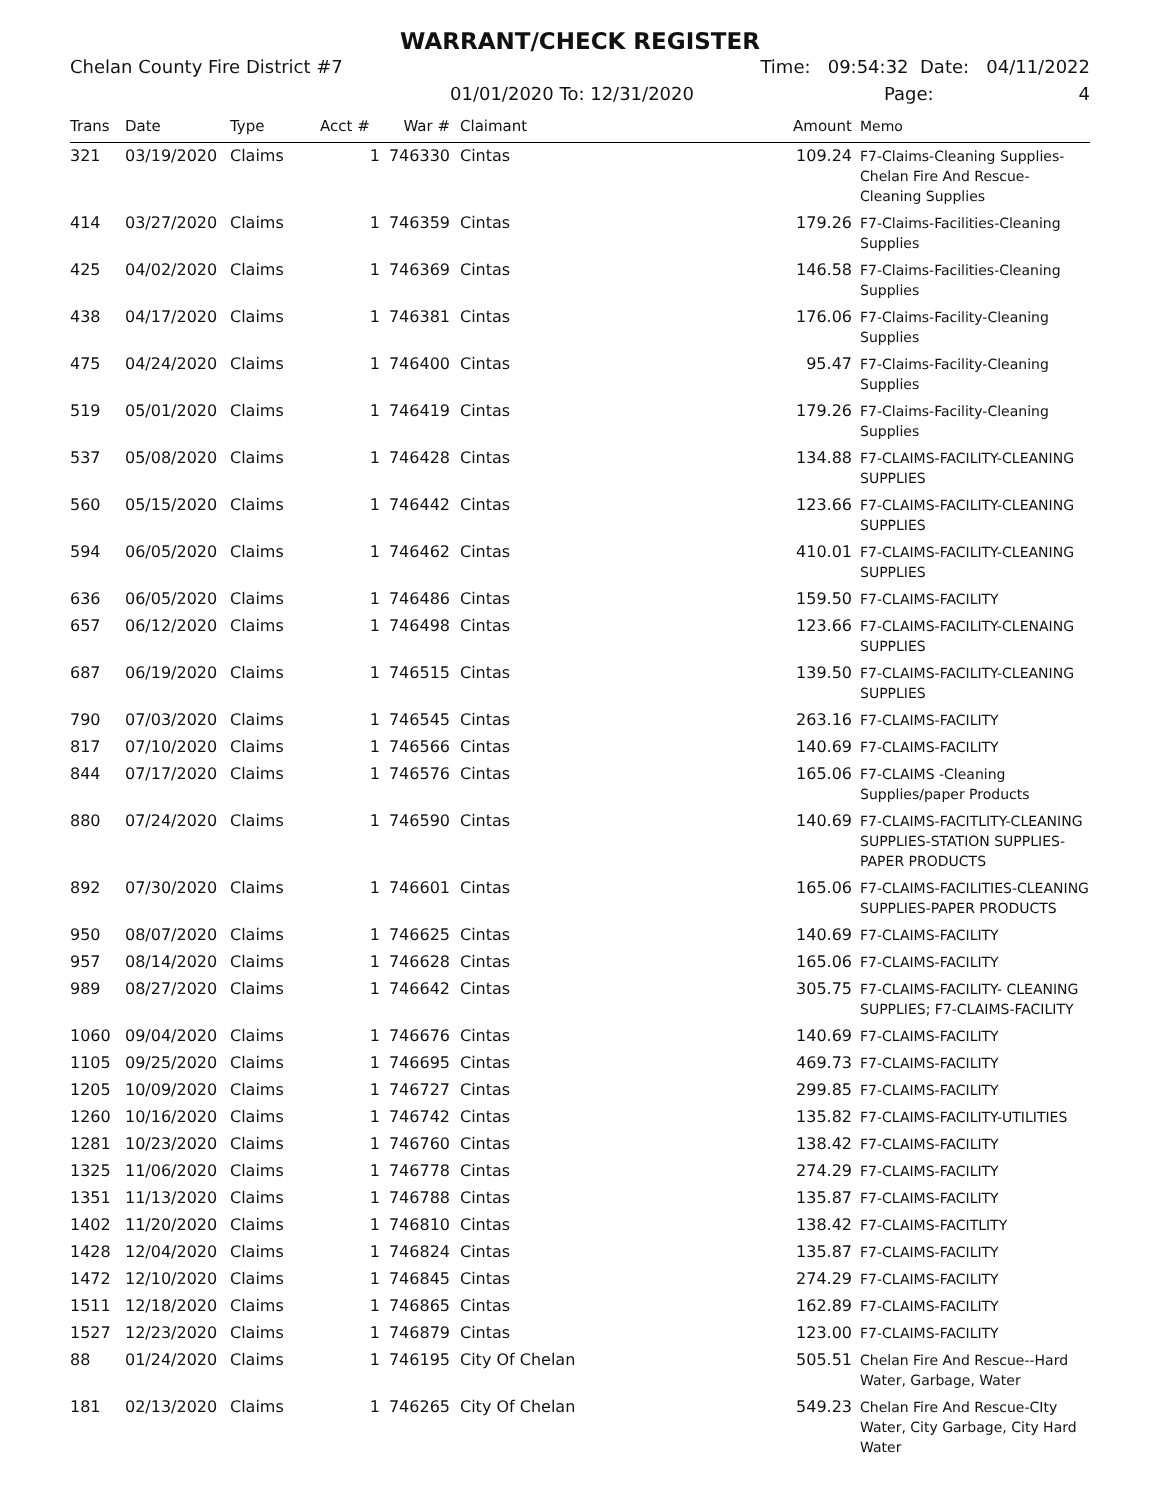WARRANT/CHECK REGISTER
Chelan County Fire District #7 Time: 09:54:32 Date: 04/11/2022
01/01/2020 To: 12/31/2020 Page: 4
| Trans | Date | Type | Acct # | War # | Claimant | Amount | Memo |
| --- | --- | --- | --- | --- | --- | --- | --- |
| 321 | 03/19/2020 | Claims | 1 | 746330 | Cintas | 109.24 | F7-Claims-Cleaning Supplies-Chelan Fire And Rescue-Cleaning Supplies |
| 414 | 03/27/2020 | Claims | 1 | 746359 | Cintas | 179.26 | F7-Claims-Facilities-Cleaning Supplies |
| 425 | 04/02/2020 | Claims | 1 | 746369 | Cintas | 146.58 | F7-Claims-Facilities-Cleaning Supplies |
| 438 | 04/17/2020 | Claims | 1 | 746381 | Cintas | 176.06 | F7-Claims-Facility-Cleaning Supplies |
| 475 | 04/24/2020 | Claims | 1 | 746400 | Cintas | 95.47 | F7-Claims-Facility-Cleaning Supplies |
| 519 | 05/01/2020 | Claims | 1 | 746419 | Cintas | 179.26 | F7-Claims-Facility-Cleaning Supplies |
| 537 | 05/08/2020 | Claims | 1 | 746428 | Cintas | 134.88 | F7-CLAIMS-FACILITY-CLEANING SUPPLIES |
| 560 | 05/15/2020 | Claims | 1 | 746442 | Cintas | 123.66 | F7-CLAIMS-FACILITY-CLEANING SUPPLIES |
| 594 | 06/05/2020 | Claims | 1 | 746462 | Cintas | 410.01 | F7-CLAIMS-FACILITY-CLEANING SUPPLIES |
| 636 | 06/05/2020 | Claims | 1 | 746486 | Cintas | 159.50 | F7-CLAIMS-FACILITY |
| 657 | 06/12/2020 | Claims | 1 | 746498 | Cintas | 123.66 | F7-CLAIMS-FACILITY-CLENAING SUPPLIES |
| 687 | 06/19/2020 | Claims | 1 | 746515 | Cintas | 139.50 | F7-CLAIMS-FACILITY-CLEANING SUPPLIES |
| 790 | 07/03/2020 | Claims | 1 | 746545 | Cintas | 263.16 | F7-CLAIMS-FACILITY |
| 817 | 07/10/2020 | Claims | 1 | 746566 | Cintas | 140.69 | F7-CLAIMS-FACILITY |
| 844 | 07/17/2020 | Claims | 1 | 746576 | Cintas | 165.06 | F7-CLAIMS -Cleaning Supplies/paper Products |
| 880 | 07/24/2020 | Claims | 1 | 746590 | Cintas | 140.69 | F7-CLAIMS-FACITLITY-CLEANING SUPPLIES-STATION SUPPLIES-PAPER PRODUCTS |
| 892 | 07/30/2020 | Claims | 1 | 746601 | Cintas | 165.06 | F7-CLAIMS-FACILITIES-CLEANING SUPPLIES-PAPER PRODUCTS |
| 950 | 08/07/2020 | Claims | 1 | 746625 | Cintas | 140.69 | F7-CLAIMS-FACILITY |
| 957 | 08/14/2020 | Claims | 1 | 746628 | Cintas | 165.06 | F7-CLAIMS-FACILITY |
| 989 | 08/27/2020 | Claims | 1 | 746642 | Cintas | 305.75 | F7-CLAIMS-FACILITY- CLEANING SUPPLIES; F7-CLAIMS-FACILITY |
| 1060 | 09/04/2020 | Claims | 1 | 746676 | Cintas | 140.69 | F7-CLAIMS-FACILITY |
| 1105 | 09/25/2020 | Claims | 1 | 746695 | Cintas | 469.73 | F7-CLAIMS-FACILITY |
| 1205 | 10/09/2020 | Claims | 1 | 746727 | Cintas | 299.85 | F7-CLAIMS-FACILITY |
| 1260 | 10/16/2020 | Claims | 1 | 746742 | Cintas | 135.82 | F7-CLAIMS-FACILITY-UTILITIES |
| 1281 | 10/23/2020 | Claims | 1 | 746760 | Cintas | 138.42 | F7-CLAIMS-FACILITY |
| 1325 | 11/06/2020 | Claims | 1 | 746778 | Cintas | 274.29 | F7-CLAIMS-FACILITY |
| 1351 | 11/13/2020 | Claims | 1 | 746788 | Cintas | 135.87 | F7-CLAIMS-FACILITY |
| 1402 | 11/20/2020 | Claims | 1 | 746810 | Cintas | 138.42 | F7-CLAIMS-FACITLITY |
| 1428 | 12/04/2020 | Claims | 1 | 746824 | Cintas | 135.87 | F7-CLAIMS-FACILITY |
| 1472 | 12/10/2020 | Claims | 1 | 746845 | Cintas | 274.29 | F7-CLAIMS-FACILITY |
| 1511 | 12/18/2020 | Claims | 1 | 746865 | Cintas | 162.89 | F7-CLAIMS-FACILITY |
| 1527 | 12/23/2020 | Claims | 1 | 746879 | Cintas | 123.00 | F7-CLAIMS-FACILITY |
| 88 | 01/24/2020 | Claims | 1 | 746195 | City Of Chelan | 505.51 | Chelan Fire And Rescue--Hard Water, Garbage, Water |
| 181 | 02/13/2020 | Claims | 1 | 746265 | City Of Chelan | 549.23 | Chelan Fire And Rescue-CIty Water, City Garbage, City Hard Water |